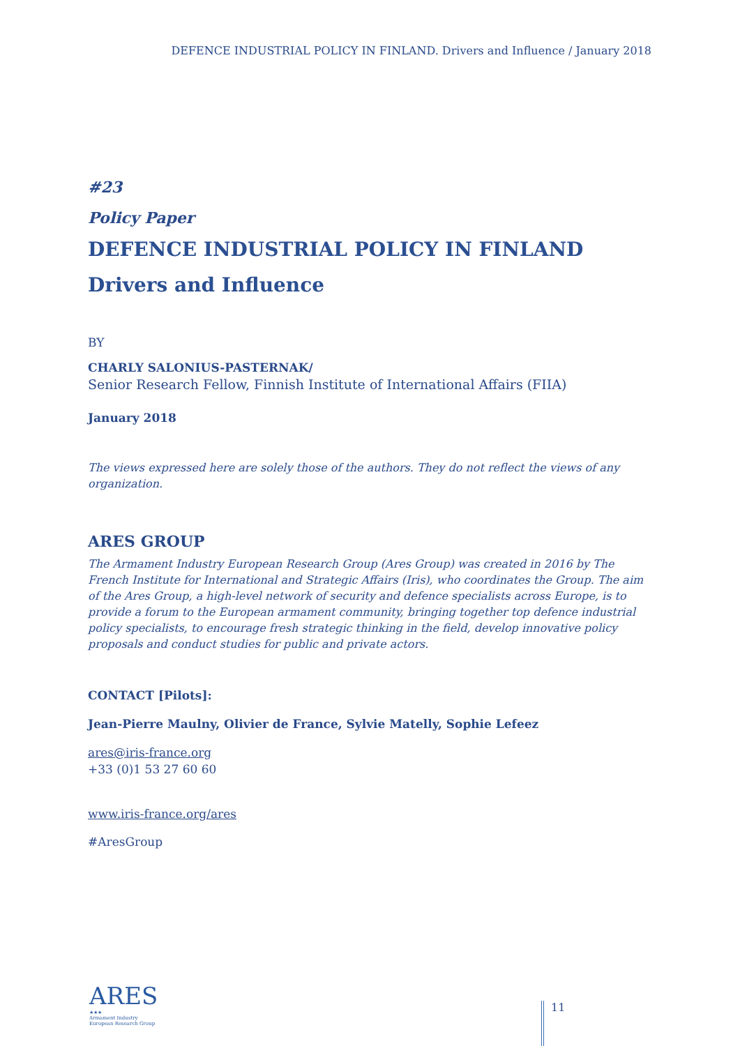DEFENCE INDUSTRIAL POLICY IN FINLAND. Drivers and Influence / January 2018
#23
Policy Paper
DEFENCE INDUSTRIAL POLICY IN FINLAND
Drivers and Influence
BY
CHARLY SALONIUS-PASTERNAK/
Senior Research Fellow, Finnish Institute of International Affairs (FIIA)
January 2018
The views expressed here are solely those of the authors. They do not reflect the views of any organization.
ARES GROUP
The Armament Industry European Research Group (Ares Group) was created in 2016 by The French Institute for International and Strategic Affairs (Iris), who coordinates the Group. The aim of the Ares Group, a high-level network of security and defence specialists across Europe, is to provide a forum to the European armament community, bringing together top defence industrial policy specialists, to encourage fresh strategic thinking in the field, develop innovative policy proposals and conduct studies for public and private actors.
CONTACT [Pilots]:
Jean-Pierre Maulny, Olivier de France, Sylvie Matelly, Sophie Lefeez
ares@iris-france.org
+33 (0)1 53 27 60 60
www.iris-france.org/ares
#AresGroup
ARES ★★★
Armament Industry European Research Group
11